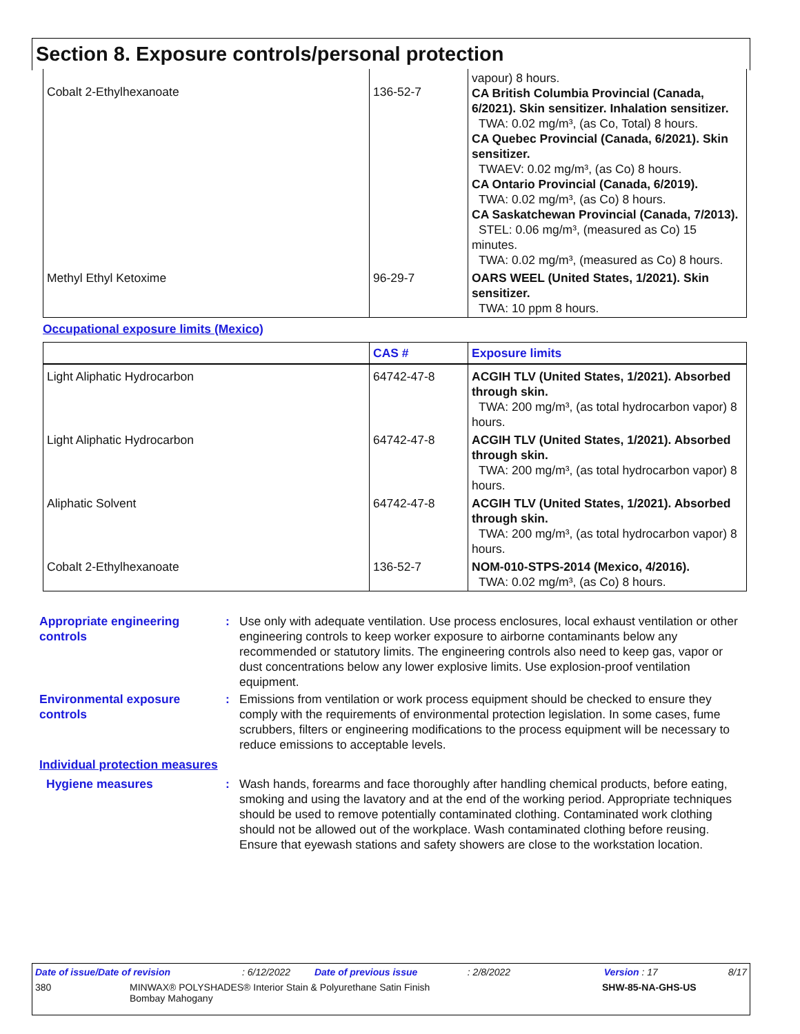Section 8. Exposure controls/personal protection
| Cobalt 2-Ethylhexanoate | 136-52-7 | vapour) 8 hours. CA British Columbia Provincial (Canada, 6/2021). Skin sensitizer. Inhalation sensitizer. TWA: 0.02 mg/m³, (as Co, Total) 8 hours. CA Quebec Provincial (Canada, 6/2021). Skin sensitizer. TWAEV: 0.02 mg/m³, (as Co) 8 hours. CA Ontario Provincial (Canada, 6/2019). TWA: 0.02 mg/m³, (as Co) 8 hours. CA Saskatchewan Provincial (Canada, 7/2013). STEL: 0.06 mg/m³, (measured as Co) 15 minutes. TWA: 0.02 mg/m³, (measured as Co) 8 hours. |
| Methyl Ethyl Ketoxime | 96-29-7 | OARS WEEL (United States, 1/2021). Skin sensitizer. TWA: 10 ppm 8 hours. |
Occupational exposure limits (Mexico)
| | CAS # | Exposure limits |
| Light Aliphatic Hydrocarbon | 64742-47-8 | ACGIH TLV (United States, 1/2021). Absorbed through skin. TWA: 200 mg/m³, (as total hydrocarbon vapor) 8 hours. |
| Light Aliphatic Hydrocarbon | 64742-47-8 | ACGIH TLV (United States, 1/2021). Absorbed through skin. TWA: 200 mg/m³, (as total hydrocarbon vapor) 8 hours. |
| Aliphatic Solvent | 64742-47-8 | ACGIH TLV (United States, 1/2021). Absorbed through skin. TWA: 200 mg/m³, (as total hydrocarbon vapor) 8 hours. |
| Cobalt 2-Ethylhexanoate | 136-52-7 | NOM-010-STPS-2014 (Mexico, 4/2016). TWA: 0.02 mg/m³, (as Co) 8 hours. |
Appropriate engineering controls
: Use only with adequate ventilation. Use process enclosures, local exhaust ventilation or other engineering controls to keep worker exposure to airborne contaminants below any recommended or statutory limits. The engineering controls also need to keep gas, vapor or dust concentrations below any lower explosive limits. Use explosion-proof ventilation equipment.
Environmental exposure controls
: Emissions from ventilation or work process equipment should be checked to ensure they comply with the requirements of environmental protection legislation. In some cases, fume scrubbers, filters or engineering modifications to the process equipment will be necessary to reduce emissions to acceptable levels.
Individual protection measures
Hygiene measures : Wash hands, forearms and face thoroughly after handling chemical products, before eating, smoking and using the lavatory and at the end of the working period. Appropriate techniques should be used to remove potentially contaminated clothing. Contaminated work clothing should not be allowed out of the workplace. Wash contaminated clothing before reusing. Ensure that eyewash stations and safety showers are close to the workstation location.
Date of issue/Date of revision: 6/12/2022 Date of previous issue: 2/8/2022 Version : 17 8/17
380 MINWAX® POLYSHADES® Interior Stain & Polyurethane Satin Finish
Bombay Mahogany SHW-85-NA-GHS-US